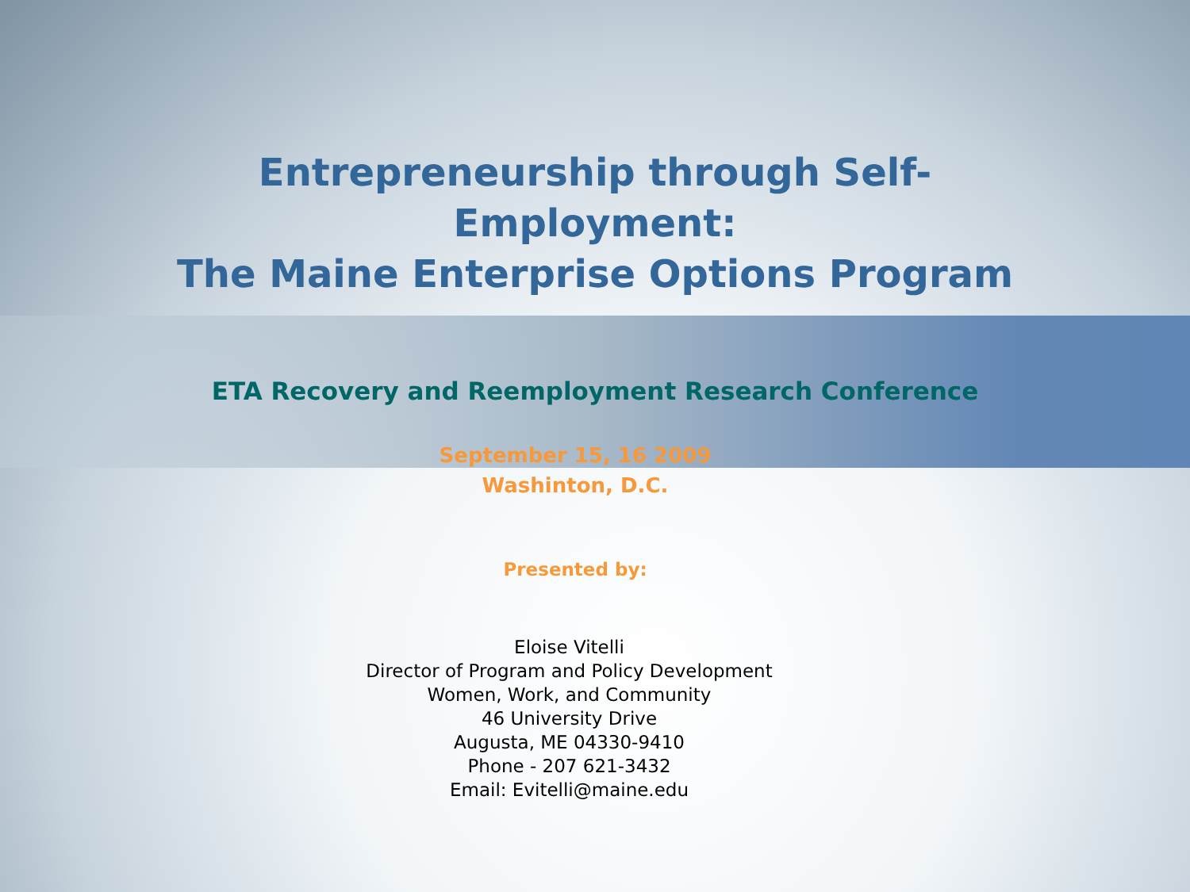Entrepreneurship through Self-
Employment:
The Maine Enterprise Options Program
ETA Recovery and Reemployment Research Conference
September 15, 16 2009
Washinton, D.C.
Presented by:
Eloise Vitelli
Director of Program and Policy Development
Women, Work, and Community
46 University Drive
Augusta, ME 04330-9410
Phone - 207 621-3432
Email: Evitelli@maine.edu